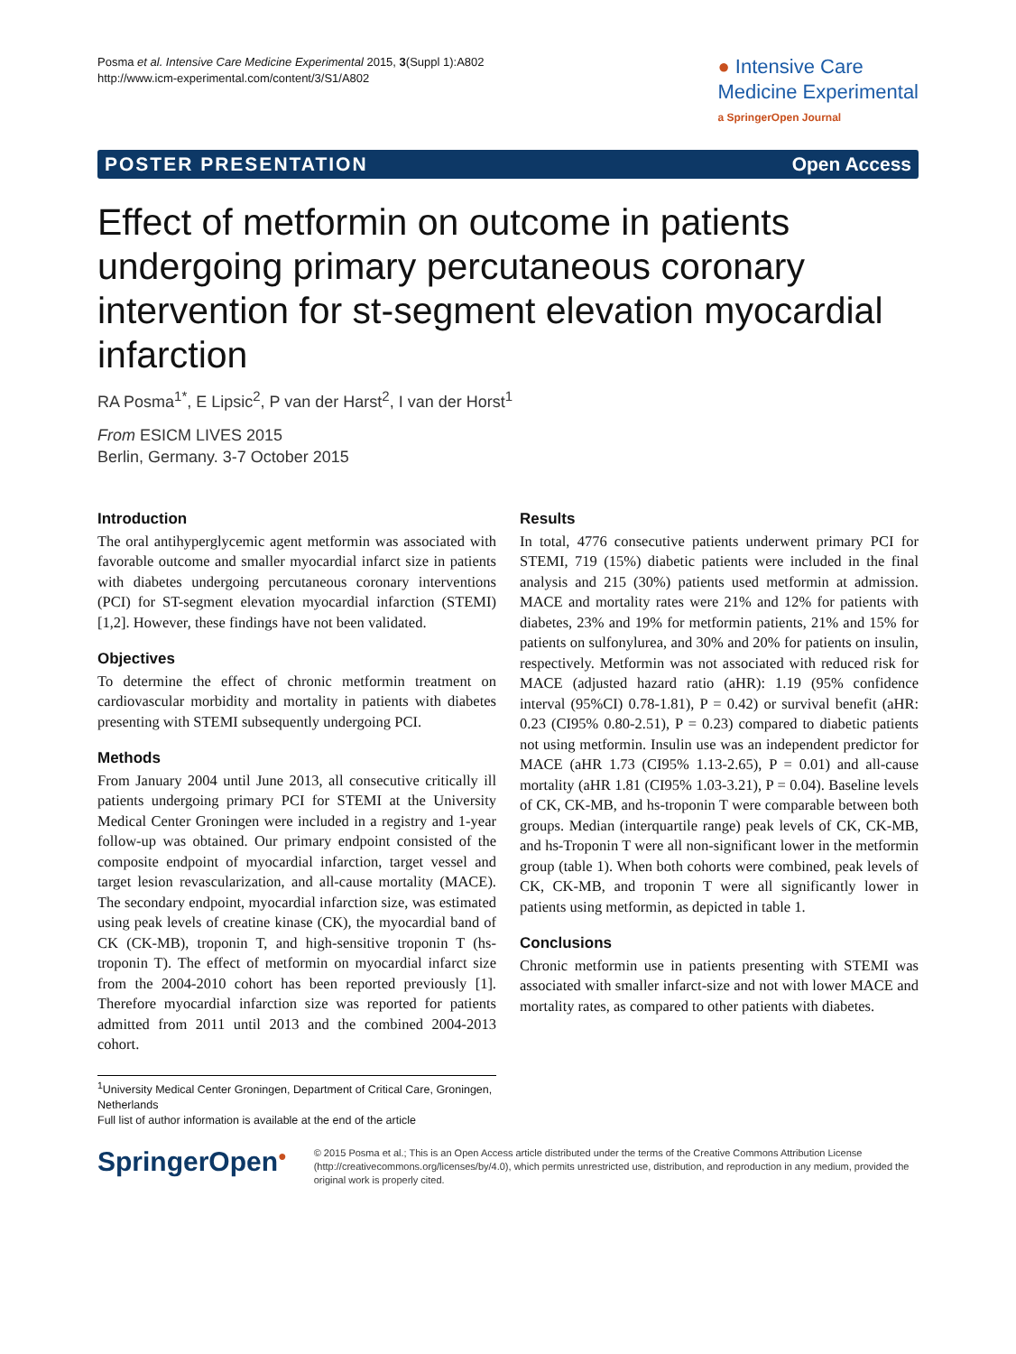Posma et al. Intensive Care Medicine Experimental 2015, 3(Suppl 1):A802
http://www.icm-experimental.com/content/3/S1/A802
● Intensive Care
Medicine Experimental
a SpringerOpen Journal
POSTER PRESENTATION Open Access
Effect of metformin on outcome in patients undergoing primary percutaneous coronary intervention for st-segment elevation myocardial infarction
RA Posma<sup>1*</sup>, E Lipsic<sup>2</sup>, P van der Harst<sup>2</sup>, I van der Horst<sup>1</sup>
From ESICM LIVES 2015
Berlin, Germany. 3-7 October 2015
Introduction
The oral antihyperglycemic agent metformin was associated with favorable outcome and smaller myocardial infarct size in patients with diabetes undergoing percutaneous coronary interventions (PCI) for ST-segment elevation myocardial infarction (STEMI) [1,2]. However, these findings have not been validated.
Objectives
To determine the effect of chronic metformin treatment on cardiovascular morbidity and mortality in patients with diabetes presenting with STEMI subsequently undergoing PCI.
Methods
From January 2004 until June 2013, all consecutive critically ill patients undergoing primary PCI for STEMI at the University Medical Center Groningen were included in a registry and 1-year follow-up was obtained. Our primary endpoint consisted of the composite endpoint of myocardial infarction, target vessel and target lesion revascularization, and all-cause mortality (MACE). The secondary endpoint, myocardial infarction size, was estimated using peak levels of creatine kinase (CK), the myocardial band of CK (CK-MB), troponin T, and high-sensitive troponin T (hs-troponin T). The effect of metformin on myocardial infarct size from the 2004-2010 cohort has been reported previously [1]. Therefore myocardial infarction size was reported for patients admitted from 2011 until 2013 and the combined 2004-2013 cohort.
Results
In total, 4776 consecutive patients underwent primary PCI for STEMI, 719 (15%) diabetic patients were included in the final analysis and 215 (30%) patients used metformin at admission. MACE and mortality rates were 21% and 12% for patients with diabetes, 23% and 19% for metformin patients, 21% and 15% for patients on sulfonylurea, and 30% and 20% for patients on insulin, respectively. Metformin was not associated with reduced risk for MACE (adjusted hazard ratio (aHR): 1.19 (95% confidence interval (95%CI) 0.78-1.81), P = 0.42) or survival benefit (aHR: 0.23 (CI95% 0.80-2.51), P = 0.23) compared to diabetic patients not using metformin. Insulin use was an independent predictor for MACE (aHR 1.73 (CI95% 1.13-2.65), P = 0.01) and all-cause mortality (aHR 1.81 (CI95% 1.03-3.21), P = 0.04). Baseline levels of CK, CK-MB, and hs-troponin T were comparable between both groups. Median (interquartile range) peak levels of CK, CK-MB, and hs-Troponin T were all non-significant lower in the metformin group (table 1). When both cohorts were combined, peak levels of CK, CK-MB, and troponin T were all significantly lower in patients using metformin, as depicted in table 1.
Conclusions
Chronic metformin use in patients presenting with STEMI was associated with smaller infarct-size and not with lower MACE and mortality rates, as compared to other patients with diabetes.
<sup>1</sup> University Medical Center Groningen, Department of Critical Care, Groningen, Netherlands
Full list of author information is available at the end of the article
SpringerOpen<sup>●</sup>
© 2015 Posma et al.; This is an Open Access article distributed under the terms of the Creative Commons Attribution License (http://creativecommons.org/licenses/by/4.0), which permits unrestricted use, distribution, and reproduction in any medium, provided the original work is properly cited.